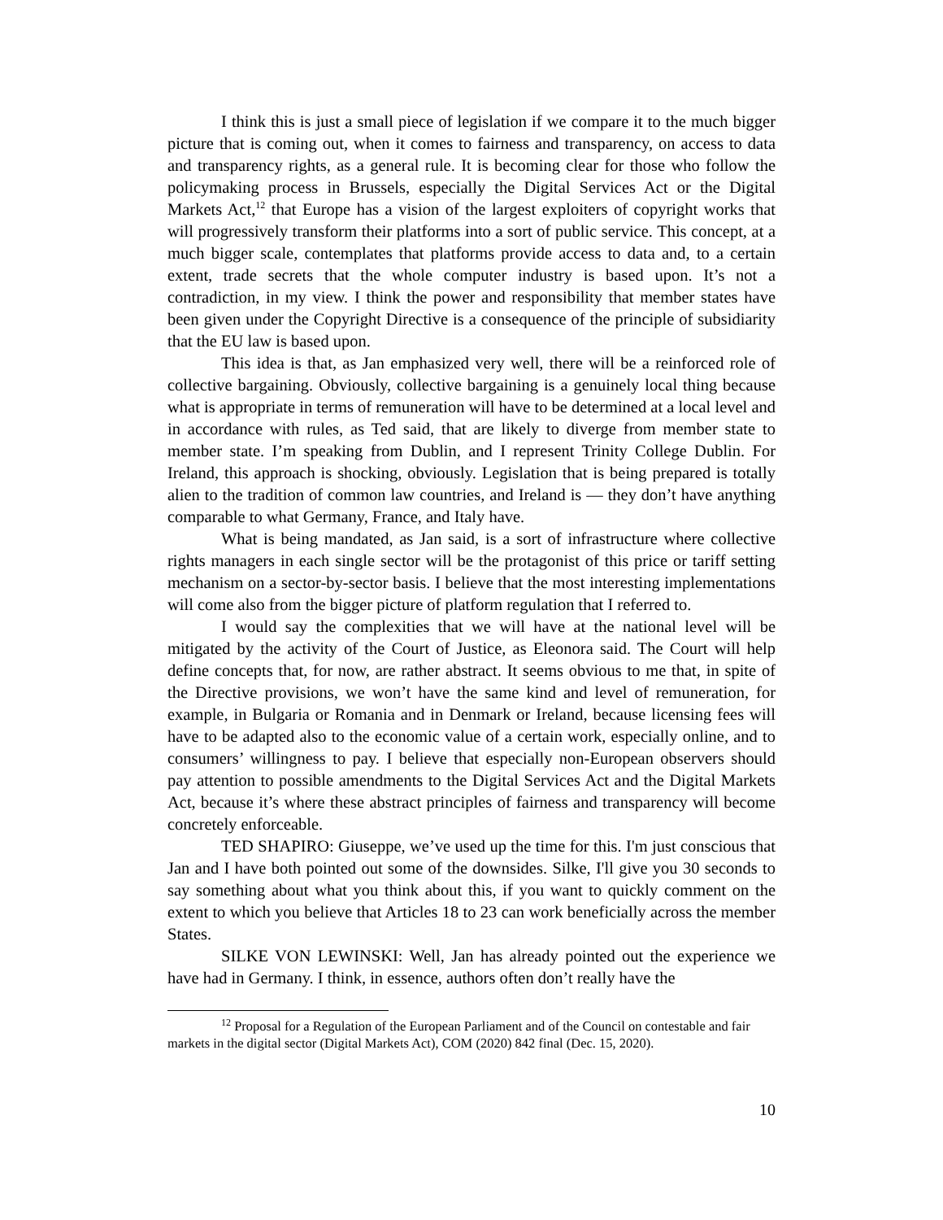I think this is just a small piece of legislation if we compare it to the much bigger picture that is coming out, when it comes to fairness and transparency, on access to data and transparency rights, as a general rule. It is becoming clear for those who follow the policymaking process in Brussels, especially the Digital Services Act or the Digital Markets Act,<sup>12</sup> that Europe has a vision of the largest exploiters of copyright works that will progressively transform their platforms into a sort of public service. This concept, at a much bigger scale, contemplates that platforms provide access to data and, to a certain extent, trade secrets that the whole computer industry is based upon. It’s not a contradiction, in my view. I think the power and responsibility that member states have been given under the Copyright Directive is a consequence of the principle of subsidiarity that the EU law is based upon.
This idea is that, as Jan emphasized very well, there will be a reinforced role of collective bargaining. Obviously, collective bargaining is a genuinely local thing because what is appropriate in terms of remuneration will have to be determined at a local level and in accordance with rules, as Ted said, that are likely to diverge from member state to member state. I’m speaking from Dublin, and I represent Trinity College Dublin. For Ireland, this approach is shocking, obviously. Legislation that is being prepared is totally alien to the tradition of common law countries, and Ireland is — they don’t have anything comparable to what Germany, France, and Italy have.
What is being mandated, as Jan said, is a sort of infrastructure where collective rights managers in each single sector will be the protagonist of this price or tariff setting mechanism on a sector-by-sector basis. I believe that the most interesting implementations will come also from the bigger picture of platform regulation that I referred to.
I would say the complexities that we will have at the national level will be mitigated by the activity of the Court of Justice, as Eleonora said. The Court will help define concepts that, for now, are rather abstract. It seems obvious to me that, in spite of the Directive provisions, we won’t have the same kind and level of remuneration, for example, in Bulgaria or Romania and in Denmark or Ireland, because licensing fees will have to be adapted also to the economic value of a certain work, especially online, and to consumers’ willingness to pay. I believe that especially non-European observers should pay attention to possible amendments to the Digital Services Act and the Digital Markets Act, because it’s where these abstract principles of fairness and transparency will become concretely enforceable.
TED SHAPIRO: Giuseppe, we’ve used up the time for this. I'm just conscious that Jan and I have both pointed out some of the downsides. Silke, I'll give you 30 seconds to say something about what you think about this, if you want to quickly comment on the extent to which you believe that Articles 18 to 23 can work beneficially across the member States.
SILKE VON LEWINSKI: Well, Jan has already pointed out the experience we have had in Germany. I think, in essence, authors often don’t really have the
<sup>12</sup> Proposal for a Regulation of the European Parliament and of the Council on contestable and fair markets in the digital sector (Digital Markets Act), COM (2020) 842 final (Dec. 15, 2020).
10